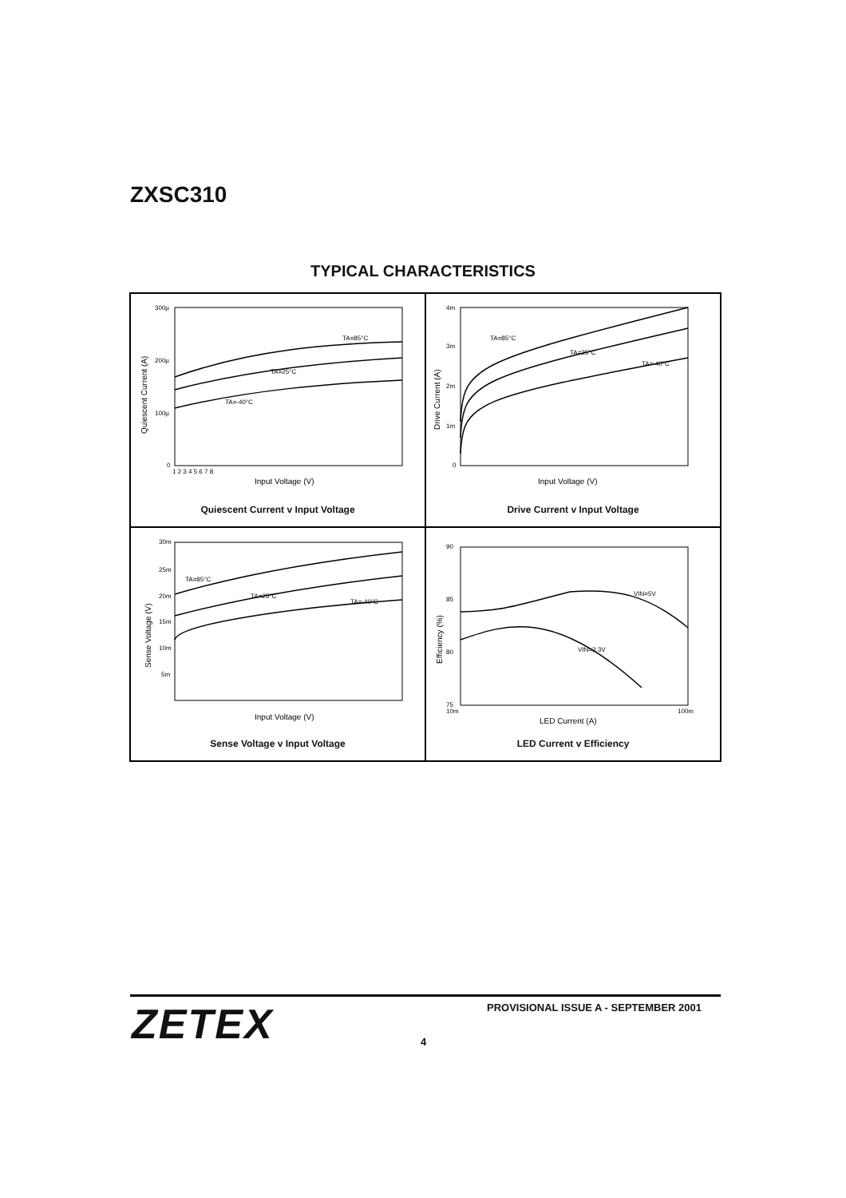ZXSC310
TYPICAL CHARACTERISTICS
300µ
200µ
100µ
0
TA=85°C
TA=25°C
TA=-40°C
Quiescent Current (A)
Input Voltage (V)
1 2 3 4 5 6 7 8
Quiescent Current v Input Voltage
4m
3m
2m
1m
0
TA=85°C
TA=25°C
TA=-40°C
Drive Current (A)
Input Voltage (V)
Drive Current v Input Voltage
30m
25m
20m
15m
10m
5m
TA=85°C
TA=25°C
TA=-40°C
Sense Voltage (V)
Input Voltage (V)
Sense Voltage v Input Voltage
90
85
80
75
VIN=5V
VIN=3.3V
10m
100m
Efficiency (%)
LED Current (A)
LED Current v Efficiency
ZETEX
PROVISIONAL ISSUE A - SEPTEMBER 2001
4